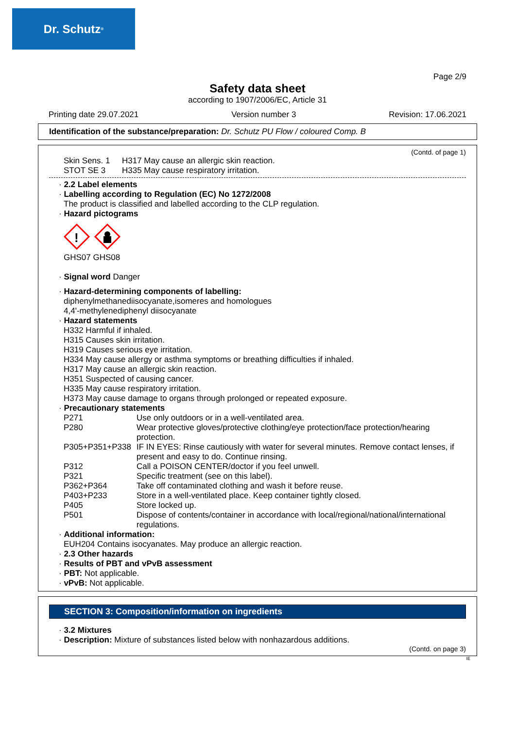Dr. Schutz<sup>®</sup>
Page 2/9
Safety data sheet
according to 1907/2006/EC, Article 31
Printing date 29.07.2021 Version number 3 Revision: 17.06.2021
Identification of the substance/preparation: Dr. Schutz PU Flow / coloured Comp. B
(Contd. of page 1)
| Skin Sens. 1 | H317 May cause an allergic skin reaction. |
| STOT SE 3 | H335 May cause respiratory irritation. |
· 2.2 Label elements
· Labelling according to Regulation (EC) No 1272/2008
The product is classified and labelled according to the CLP regulation.
· Hazard pictograms
!
GHS07 GHS08
· Signal word Danger
· Hazard-determining components of labelling:
diphenylmethanediisocyanate,isomeres and homologues
4,4'-methylenediphenyl diisocyanate
· Hazard statements
H332 Harmful if inhaled.
H315 Causes skin irritation.
H319 Causes serious eye irritation.
H334 May cause allergy or asthma symptoms or breathing difficulties if inhaled.
H317 May cause an allergic skin reaction.
H351 Suspected of causing cancer.
H335 May cause respiratory irritation.
H373 May cause damage to organs through prolonged or repeated exposure.
· Precautionary statements
| P271 | Use only outdoors or in a well-ventilated area. |
| P280 | Wear protective gloves/protective clothing/eye protection/face protection/hearing protection. |
| P305+P351+P338 | IF IN EYES: Rinse cautiously with water for several minutes. Remove contact lenses, if present and easy to do. Continue rinsing. |
| P312 | Call a POISON CENTER/doctor if you feel unwell. |
| P321 | Specific treatment (see on this label). |
| P362+P364 | Take off contaminated clothing and wash it before reuse. |
| P403+P233 | Store in a well-ventilated place. Keep container tightly closed. |
| P405 | Store locked up. |
| P501 | Dispose of contents/container in accordance with local/regional/national/international regulations. |
· Additional information:
EUH204 Contains isocyanates. May produce an allergic reaction.
· 2.3 Other hazards
· Results of PBT and vPvB assessment
· PBT: Not applicable.
· vPvB: Not applicable.
SECTION 3: Composition/information on ingredients
· 3.2 Mixtures
· Description: Mixture of substances listed below with nonhazardous additions.
(Contd. on page 3)
IE